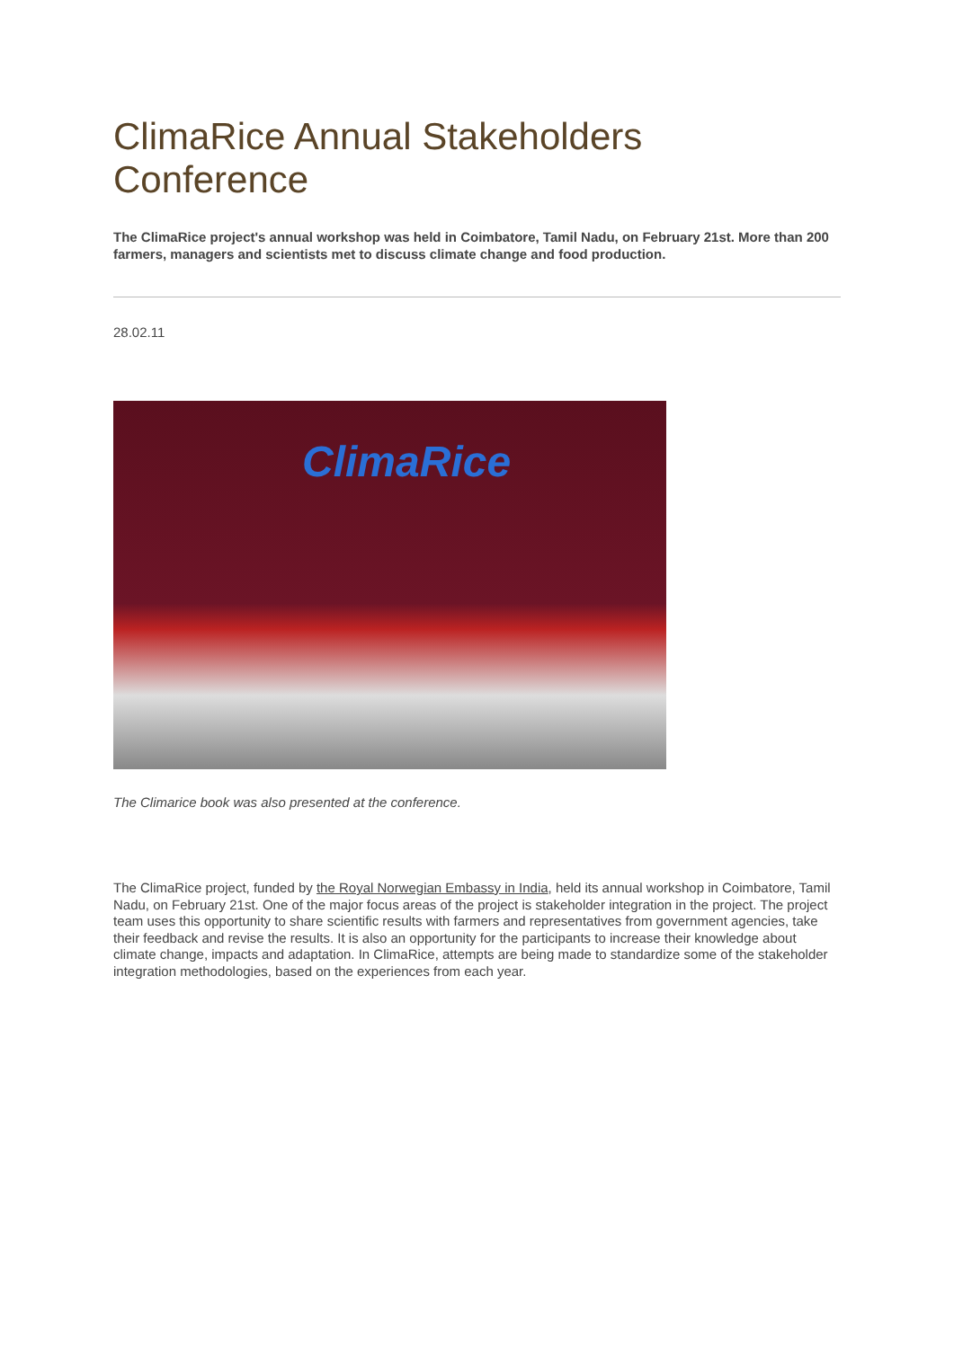ClimaRice Annual Stakeholders Conference
The ClimaRice project's annual workshop was held in Coimbatore, Tamil Nadu, on February 21st. More than 200 farmers, managers and scientists met to discuss climate change and food production.
28.02.11
ClimaRice
The Climarice book was also presented at the conference.
The ClimaRice project, funded by the Royal Norwegian Embassy in India, held its annual workshop in Coimbatore, Tamil Nadu, on February 21st. One of the major focus areas of the project is stakeholder integration in the project. The project team uses this opportunity to share scientific results with farmers and representatives from government agencies, take their feedback and revise the results. It is also an opportunity for the participants to increase their knowledge about climate change, impacts and adaptation. In ClimaRice, attempts are being made to standardize some of the stakeholder integration methodologies, based on the experiences from each year.